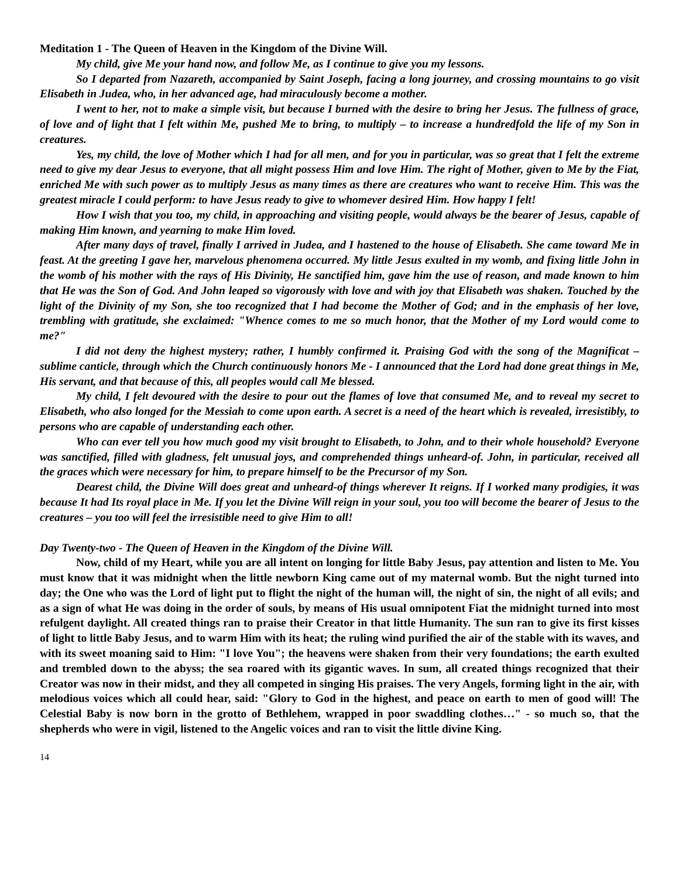Meditation 1 - The Queen of Heaven in the Kingdom of the Divine Will.
My child, give Me your hand now, and follow Me, as I continue to give you my lessons.
So I departed from Nazareth, accompanied by Saint Joseph, facing a long journey, and crossing mountains to go visit Elisabeth in Judea, who, in her advanced age, had miraculously become a mother.
I went to her, not to make a simple visit, but because I burned with the desire to bring her Jesus. The fullness of grace, of love and of light that I felt within Me, pushed Me to bring, to multiply – to increase a hundredfold the life of my Son in creatures.
Yes, my child, the love of Mother which I had for all men, and for you in particular, was so great that I felt the extreme need to give my dear Jesus to everyone, that all might possess Him and love Him. The right of Mother, given to Me by the Fiat, enriched Me with such power as to multiply Jesus as many times as there are creatures who want to receive Him. This was the greatest miracle I could perform: to have Jesus ready to give to whomever desired Him. How happy I felt!
How I wish that you too, my child, in approaching and visiting people, would always be the bearer of Jesus, capable of making Him known, and yearning to make Him loved.
After many days of travel, finally I arrived in Judea, and I hastened to the house of Elisabeth. She came toward Me in feast. At the greeting I gave her, marvelous phenomena occurred. My little Jesus exulted in my womb, and fixing little John in the womb of his mother with the rays of His Divinity, He sanctified him, gave him the use of reason, and made known to him that He was the Son of God. And John leaped so vigorously with love and with joy that Elisabeth was shaken. Touched by the light of the Divinity of my Son, she too recognized that I had become the Mother of God; and in the emphasis of her love, trembling with gratitude, she exclaimed: "Whence comes to me so much honor, that the Mother of my Lord would come to me?"
I did not deny the highest mystery; rather, I humbly confirmed it. Praising God with the song of the Magnificat – sublime canticle, through which the Church continuously honors Me - I announced that the Lord had done great things in Me, His servant, and that because of this, all peoples would call Me blessed.
My child, I felt devoured with the desire to pour out the flames of love that consumed Me, and to reveal my secret to Elisabeth, who also longed for the Messiah to come upon earth. A secret is a need of the heart which is revealed, irresistibly, to persons who are capable of understanding each other.
Who can ever tell you how much good my visit brought to Elisabeth, to John, and to their whole household? Everyone was sanctified, filled with gladness, felt unusual joys, and comprehended things unheard-of. John, in particular, received all the graces which were necessary for him, to prepare himself to be the Precursor of my Son.
Dearest child, the Divine Will does great and unheard-of things wherever It reigns. If I worked many prodigies, it was because It had Its royal place in Me. If you let the Divine Will reign in your soul, you too will become the bearer of Jesus to the creatures – you too will feel the irresistible need to give Him to all!
Day Twenty-two - The Queen of Heaven in the Kingdom of the Divine Will.
Now, child of my Heart, while you are all intent on longing for little Baby Jesus, pay attention and listen to Me. You must know that it was midnight when the little newborn King came out of my maternal womb. But the night turned into day; the One who was the Lord of light put to flight the night of the human will, the night of sin, the night of all evils; and as a sign of what He was doing in the order of souls, by means of His usual omnipotent Fiat the midnight turned into most refulgent daylight. All created things ran to praise their Creator in that little Humanity. The sun ran to give its first kisses of light to little Baby Jesus, and to warm Him with its heat; the ruling wind purified the air of the stable with its waves, and with its sweet moaning said to Him: "I love You"; the heavens were shaken from their very foundations; the earth exulted and trembled down to the abyss; the sea roared with its gigantic waves. In sum, all created things recognized that their Creator was now in their midst, and they all competed in singing His praises. The very Angels, forming light in the air, with melodious voices which all could hear, said: "Glory to God in the highest, and peace on earth to men of good will! The Celestial Baby is now born in the grotto of Bethlehem, wrapped in poor swaddling clothes…" - so much so, that the shepherds who were in vigil, listened to the Angelic voices and ran to visit the little divine King.
14